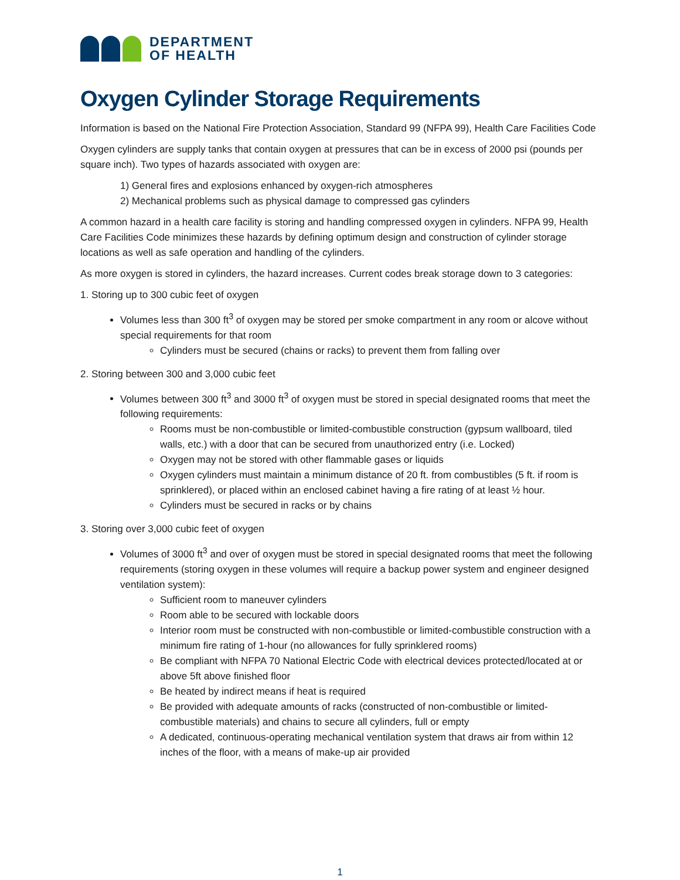DEPARTMENT
OF HEALTH
Oxygen Cylinder Storage Requirements
Information is based on the National Fire Protection Association, Standard 99 (NFPA 99), Health Care Facilities Code
Oxygen cylinders are supply tanks that contain oxygen at pressures that can be in excess of 2000 psi (pounds per square inch). Two types of hazards associated with oxygen are:
1) General fires and explosions enhanced by oxygen-rich atmospheres
2) Mechanical problems such as physical damage to compressed gas cylinders
A common hazard in a health care facility is storing and handling compressed oxygen in cylinders. NFPA 99, Health Care Facilities Code minimizes these hazards by defining optimum design and construction of cylinder storage locations as well as safe operation and handling of the cylinders.
As more oxygen is stored in cylinders, the hazard increases. Current codes break storage down to 3 categories:
1. Storing up to 300 cubic feet of oxygen
Volumes less than 300 ft<sup>3</sup> of oxygen may be stored per smoke compartment in any room or alcove without special requirements for that room
Cylinders must be secured (chains or racks) to prevent them from falling over
2. Storing between 300 and 3,000 cubic feet
Volumes between 300 ft<sup>3</sup> and 3000 ft<sup>3</sup> of oxygen must be stored in special designated rooms that meet the following requirements:
Rooms must be non-combustible or limited-combustible construction (gypsum wallboard, tiled walls, etc.) with a door that can be secured from unauthorized entry (i.e. Locked)
Oxygen may not be stored with other flammable gases or liquids
Oxygen cylinders must maintain a minimum distance of 20 ft. from combustibles (5 ft. if room is sprinklered), or placed within an enclosed cabinet having a fire rating of at least ½ hour.
Cylinders must be secured in racks or by chains
3. Storing over 3,000 cubic feet of oxygen
Volumes of 3000 ft<sup>3</sup> and over of oxygen must be stored in special designated rooms that meet the following requirements (storing oxygen in these volumes will require a backup power system and engineer designed ventilation system):
Sufficient room to maneuver cylinders
Room able to be secured with lockable doors
Interior room must be constructed with non-combustible or limited-combustible construction with a minimum fire rating of 1-hour (no allowances for fully sprinklered rooms)
Be compliant with NFPA 70 National Electric Code with electrical devices protected/located at or above 5ft above finished floor
Be heated by indirect means if heat is required
Be provided with adequate amounts of racks (constructed of non-combustible or limited-combustible materials) and chains to secure all cylinders, full or empty
A dedicated, continuous-operating mechanical ventilation system that draws air from within 12 inches of the floor, with a means of make-up air provided
1